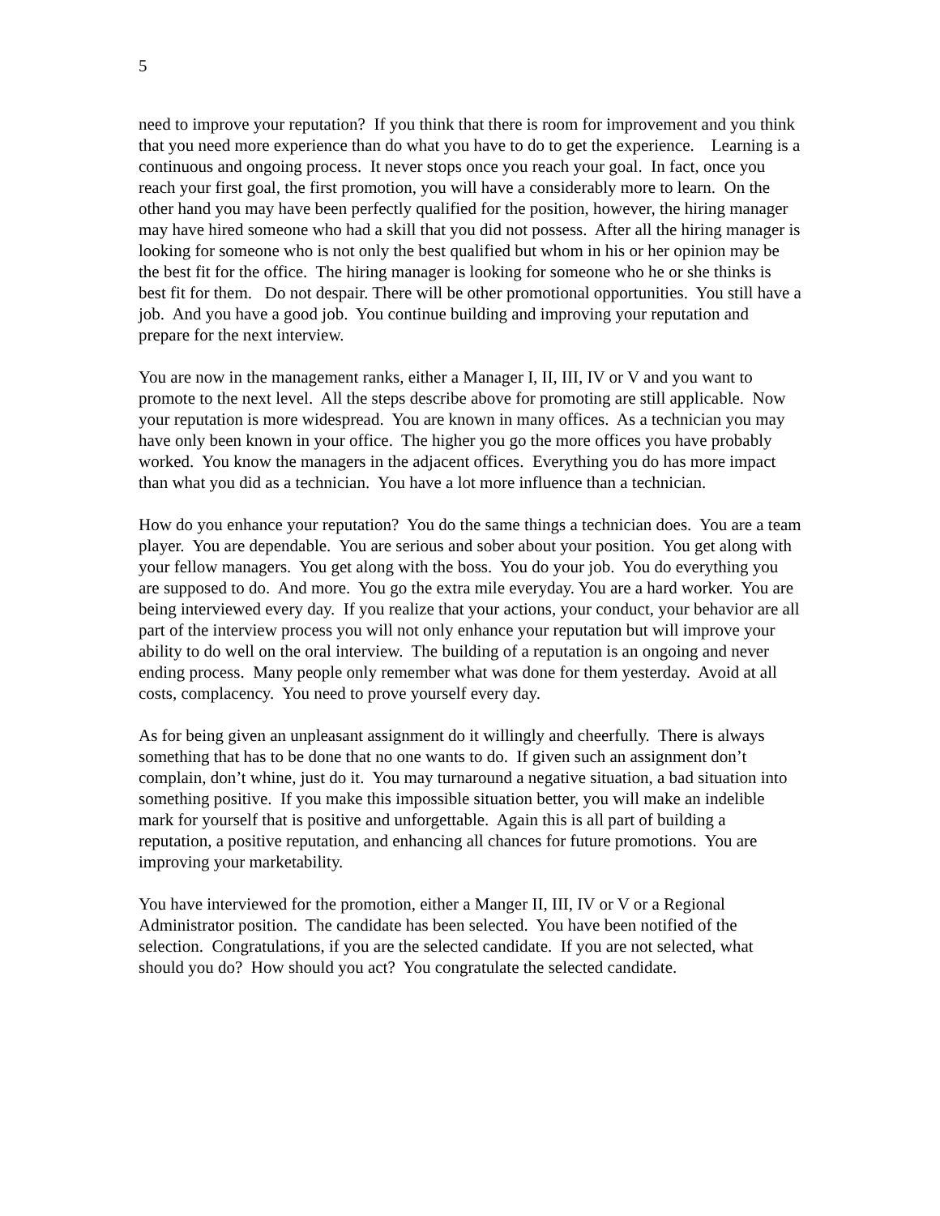5
need to improve your reputation? If you think that there is room for improvement and you think that you need more experience than do what you have to do to get the experience. Learning is a continuous and ongoing process. It never stops once you reach your goal. In fact, once you reach your first goal, the first promotion, you will have a considerably more to learn. On the other hand you may have been perfectly qualified for the position, however, the hiring manager may have hired someone who had a skill that you did not possess. After all the hiring manager is looking for someone who is not only the best qualified but whom in his or her opinion may be the best fit for the office. The hiring manager is looking for someone who he or she thinks is best fit for them. Do not despair. There will be other promotional opportunities. You still have a job. And you have a good job. You continue building and improving your reputation and prepare for the next interview.
You are now in the management ranks, either a Manager I, II, III, IV or V and you want to promote to the next level. All the steps describe above for promoting are still applicable. Now your reputation is more widespread. You are known in many offices. As a technician you may have only been known in your office. The higher you go the more offices you have probably worked. You know the managers in the adjacent offices. Everything you do has more impact than what you did as a technician. You have a lot more influence than a technician.
How do you enhance your reputation? You do the same things a technician does. You are a team player. You are dependable. You are serious and sober about your position. You get along with your fellow managers. You get along with the boss. You do your job. You do everything you are supposed to do. And more. You go the extra mile everyday. You are a hard worker. You are being interviewed every day. If you realize that your actions, your conduct, your behavior are all part of the interview process you will not only enhance your reputation but will improve your ability to do well on the oral interview. The building of a reputation is an ongoing and never ending process. Many people only remember what was done for them yesterday. Avoid at all costs, complacency. You need to prove yourself every day.
As for being given an unpleasant assignment do it willingly and cheerfully. There is always something that has to be done that no one wants to do. If given such an assignment don’t complain, don’t whine, just do it. You may turnaround a negative situation, a bad situation into something positive. If you make this impossible situation better, you will make an indelible mark for yourself that is positive and unforgettable. Again this is all part of building a reputation, a positive reputation, and enhancing all chances for future promotions. You are improving your marketability.
You have interviewed for the promotion, either a Manger II, III, IV or V or a Regional Administrator position. The candidate has been selected. You have been notified of the selection. Congratulations, if you are the selected candidate. If you are not selected, what should you do? How should you act? You congratulate the selected candidate.